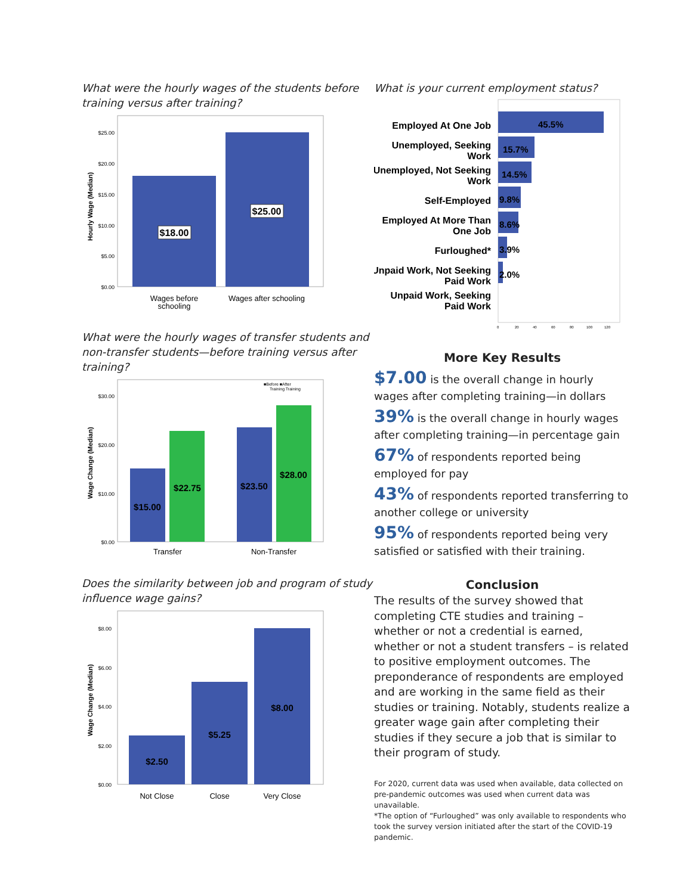What were the hourly wages of the students before training versus after training?
$18.00
$25.00
$25.00
$20.00
$15.00
$10.00
$5.00
$0.00
Hourly Wage (Median)
Wages before
schooling
Wages after schooling
What were the hourly wages of transfer students and non-transfer students—before training versus after training?
■Before ■After
Training Training
$15.00
$22.75
$23.50
$28.00
$30.00
$20.00
$10.00
$0.00
Wage Change (Median)
Transfer
Non-Transfer
Does the similarity between job and program of study influence wage gains?
$2.50
$5.25
$8.00
$8.00
$6.00
$4.00
$2.00
$0.00
Wage Change (Median)
Not Close
Close
Very Close
What is your current employment status?
Employed At One Job
Unemployed, Seeking
Work
Unemployed, Not Seeking
Work
Self-Employed
Employed At More Than
One Job
Furloughed*
Unpaid Work, Not Seeking
Paid Work
Unpaid Work, Seeking
Paid Work
45.5%
15.7%
14.5%
9.8%
8.6%
3.9%
2.0%
0
20
40
60
80
100
120
More Key Results
$7.00 is the overall change in hourly wages after completing training—in dollars
39% is the overall change in hourly wages after completing training—in percentage gain
67% of respondents reported being employed for pay
43% of respondents reported transferring to another college or university
95% of respondents reported being very satisfied or satisfied with their training.
Conclusion
The results of the survey showed that completing CTE studies and training – whether or not a credential is earned, whether or not a student transfers – is related to positive employment outcomes. The preponderance of respondents are employed and are working in the same field as their studies or training. Notably, students realize a greater wage gain after completing their studies if they secure a job that is similar to their program of study.
For 2020, current data was used when available, data collected on pre-pandemic outcomes was used when current data was unavailable.
*The option of “Furloughed” was only available to respondents who took the survey version initiated after the start of the COVID-19 pandemic.